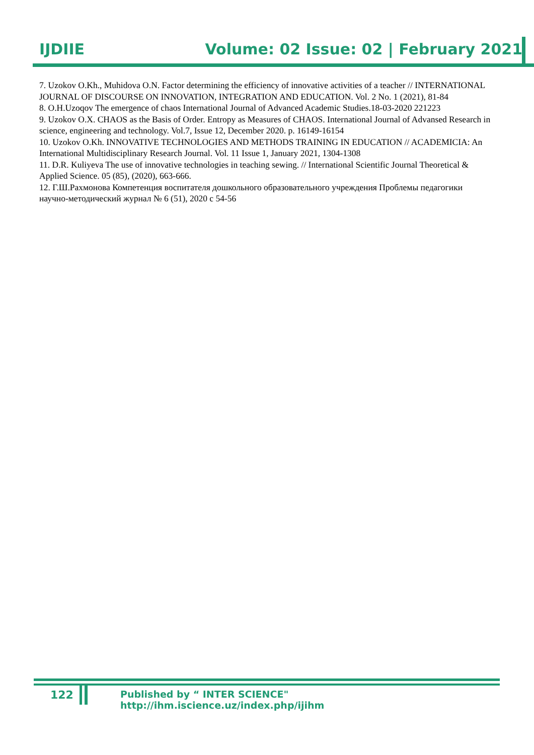IJDIIE Volume: 02 Issue: 02 | February 2021
7. Uzokov O.Kh., Muhidova O.N. Factor determining the efficiency of innovative activities of a teacher // INTERNATIONAL JOURNAL OF DISCOURSE ON INNOVATION, INTEGRATION AND EDUCATION. Vol. 2 No. 1 (2021), 81-84
8. O.H.Uzoqov The emergence of chaos International Journal of Advanced Academic Studies.18-03-2020 221223
9. Uzokov O.X. CHAOS as the Basis of Order. Entropy as Measures of CHAOS. International Journal of Advansed Research in science, engineering and technology. Vol.7, Issue 12, December 2020. p. 16149-16154
10. Uzokov O.Kh. INNOVATIVE TECHNOLOGIES AND METHODS TRAINING IN EDUCATION // ACADEMICIA: An International Multidisciplinary Research Journal. Vol. 11 Issue 1, January 2021, 1304-1308
11. D.R. Kuliyeva The use of innovative technologies in teaching sewing. // International Scientific Journal Theoretical & Applied Science. 05 (85), (2020), 663-666.
12. Г.Ш.Рахмонова Компетенция воспитателя дошкольного образовательного учреждения Проблемы педагогики научно-методический журнал № 6 (51), 2020 с 54-56
122 Published by “ INTER SCIENCE" http://ihm.iscience.uz/index.php/ijihm